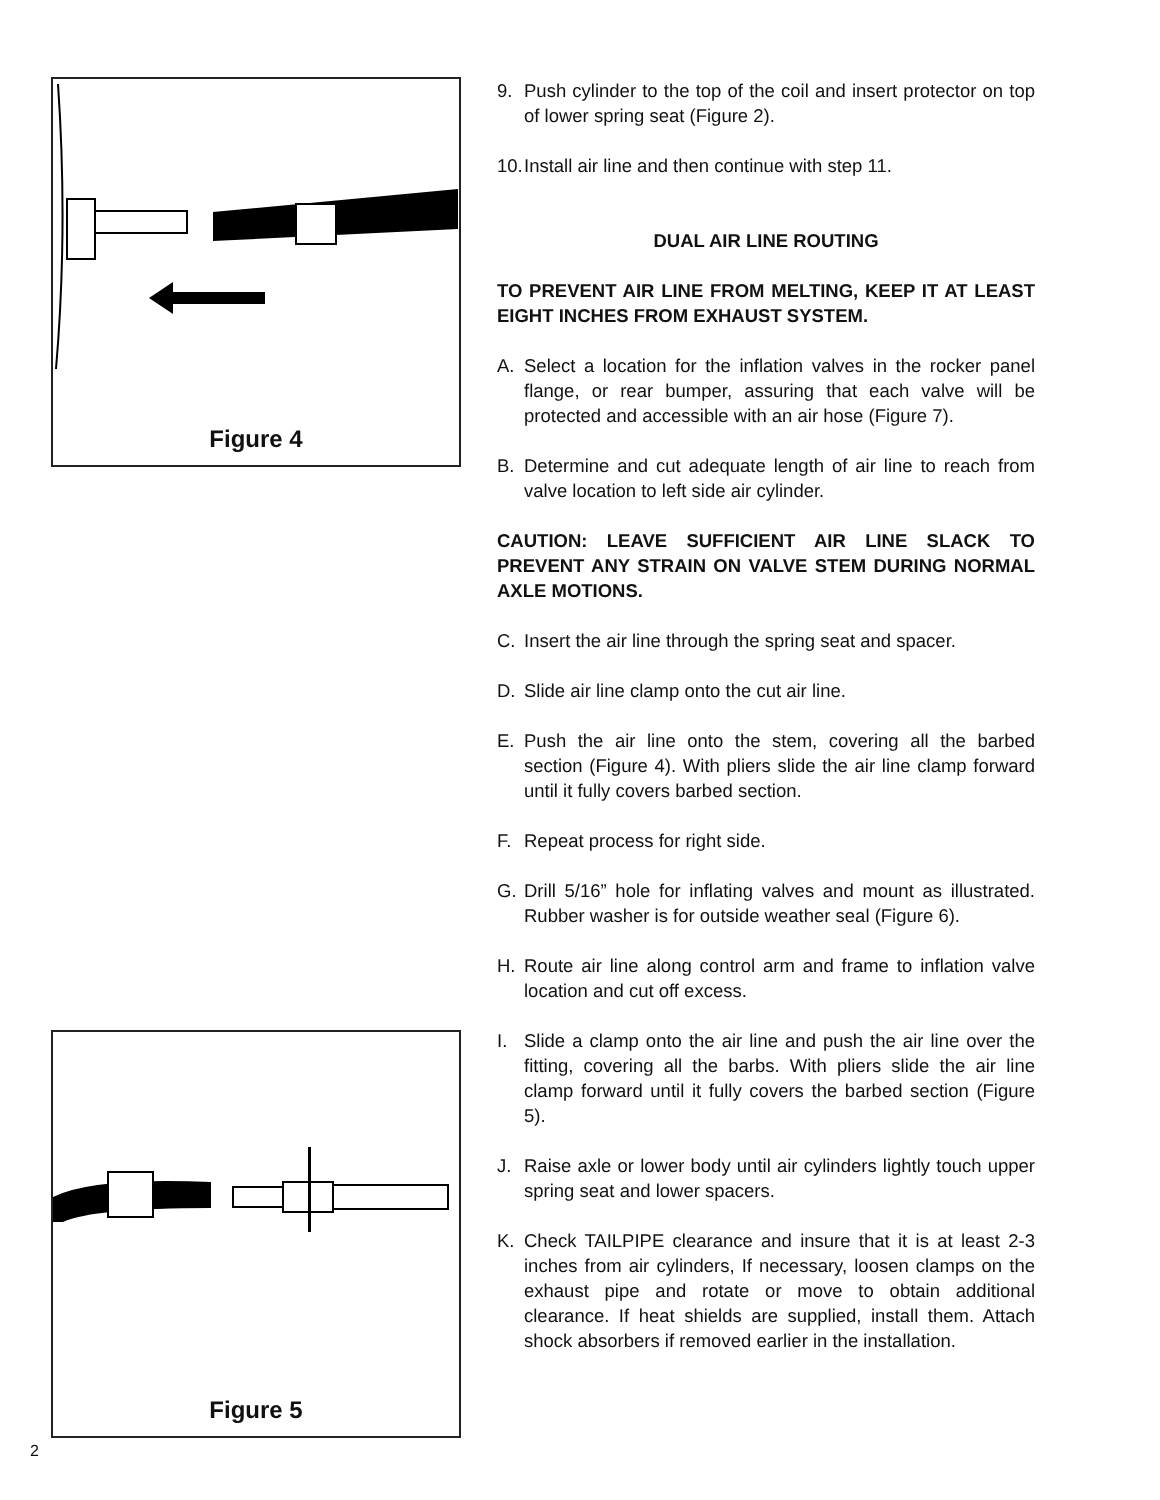Figure 4
Figure 5
9. Push cylinder to the top of the coil and insert protector on top of lower spring seat (Figure 2).
10. Install air line and then continue with step 11.
DUAL AIR LINE ROUTING
TO PREVENT AIR LINE FROM MELTING, KEEP IT AT LEAST EIGHT INCHES FROM EXHAUST SYSTEM.
A. Select a location for the inflation valves in the rocker panel flange, or rear bumper, assuring that each valve will be protected and accessible with an air hose (Figure 7).
B. Determine and cut adequate length of air line to reach from valve location to left side air cylinder.
CAUTION: LEAVE SUFFICIENT AIR LINE SLACK TO PREVENT ANY STRAIN ON VALVE STEM DURING NORMAL AXLE MOTIONS.
C. Insert the air line through the spring seat and spacer.
D. Slide air line clamp onto the cut air line.
E. Push the air line onto the stem, covering all the barbed section (Figure 4). With pliers slide the air line clamp forward until it fully covers barbed section.
F. Repeat process for right side.
G. Drill 5/16” hole for inflating valves and mount as illustrated. Rubber washer is for outside weather seal (Figure 6).
H. Route air line along control arm and frame to inflation valve location and cut off excess.
I. Slide a clamp onto the air line and push the air line over the fitting, covering all the barbs. With pliers slide the air line clamp forward until it fully covers the barbed section (Figure 5).
J. Raise axle or lower body until air cylinders lightly touch upper spring seat and lower spacers.
K. Check TAILPIPE clearance and insure that it is at least 2-3 inches from air cylinders, If necessary, loosen clamps on the exhaust pipe and rotate or move to obtain additional clearance. If heat shields are supplied, install them. Attach shock absorbers if removed earlier in the installation.
2